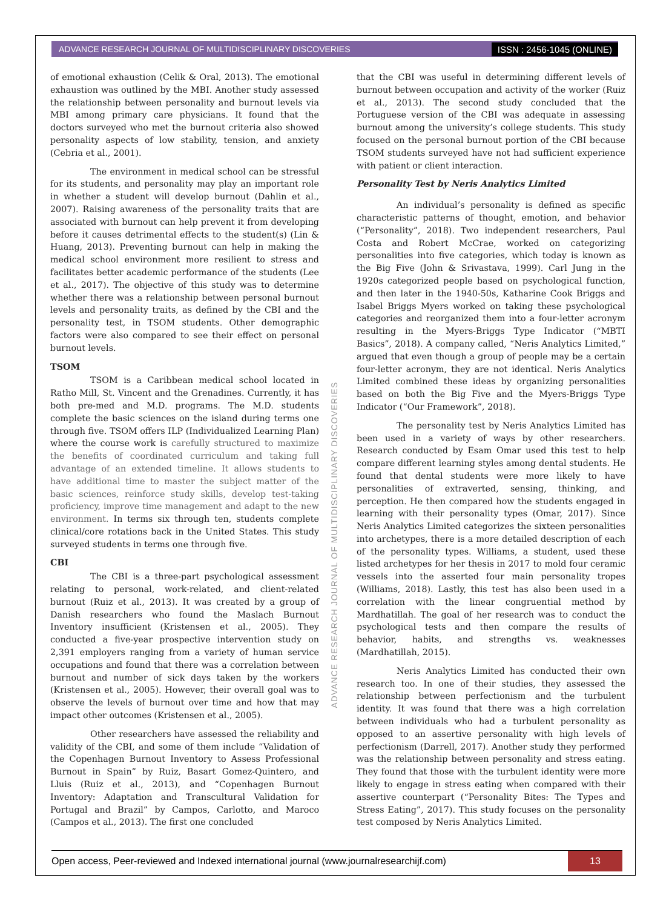ADVANCE RESEARCH JOURNAL OF MULTIDISCIPLINARY DISCOVERIES ISSN : 2456-1045 (ONLINE)
of emotional exhaustion (Celik & Oral, 2013). The emotional exhaustion was outlined by the MBI. Another study assessed the relationship between personality and burnout levels via MBI among primary care physicians. It found that the doctors surveyed who met the burnout criteria also showed personality aspects of low stability, tension, and anxiety (Cebria et al., 2001).
The environment in medical school can be stressful for its students, and personality may play an important role in whether a student will develop burnout (Dahlin et al., 2007). Raising awareness of the personality traits that are associated with burnout can help prevent it from developing before it causes detrimental effects to the student(s) (Lin & Huang, 2013). Preventing burnout can help in making the medical school environment more resilient to stress and facilitates better academic performance of the students (Lee et al., 2017). The objective of this study was to determine whether there was a relationship between personal burnout levels and personality traits, as defined by the CBI and the personality test, in TSOM students. Other demographic factors were also compared to see their effect on personal burnout levels.
TSOM
TSOM is a Caribbean medical school located in Ratho Mill, St. Vincent and the Grenadines. Currently, it has both pre-med and M.D. programs. The M.D. students complete the basic sciences on the island during terms one through five. TSOM offers ILP (Individualized Learning Plan) where the course work is carefully structured to maximize the benefits of coordinated curriculum and taking full advantage of an extended timeline. It allows students to have additional time to master the subject matter of the basic sciences, reinforce study skills, develop test-taking proficiency, improve time management and adapt to the new environment. In terms six through ten, students complete clinical/core rotations back in the United States. This study surveyed students in terms one through five.
CBI
The CBI is a three-part psychological assessment relating to personal, work-related, and client-related burnout (Ruiz et al., 2013). It was created by a group of Danish researchers who found the Maslach Burnout Inventory insufficient (Kristensen et al., 2005). They conducted a five-year prospective intervention study on 2,391 employers ranging from a variety of human service occupations and found that there was a correlation between burnout and number of sick days taken by the workers (Kristensen et al., 2005). However, their overall goal was to observe the levels of burnout over time and how that may impact other outcomes (Kristensen et al., 2005).
Other researchers have assessed the reliability and validity of the CBI, and some of them include “Validation of the Copenhagen Burnout Inventory to Assess Professional Burnout in Spain” by Ruiz, Basart Gomez-Quintero, and Lluis (Ruiz et al., 2013), and “Copenhagen Burnout Inventory: Adaptation and Transcultural Validation for Portugal and Brazil” by Campos, Carlotto, and Maroco (Campos et al., 2013). The first one concluded
that the CBI was useful in determining different levels of burnout between occupation and activity of the worker (Ruiz et al., 2013). The second study concluded that the Portuguese version of the CBI was adequate in assessing burnout among the university’s college students. This study focused on the personal burnout portion of the CBI because TSOM students surveyed have not had sufficient experience with patient or client interaction.
Personality Test by Neris Analytics Limited
An individual’s personality is defined as specific characteristic patterns of thought, emotion, and behavior (“Personality”, 2018). Two independent researchers, Paul Costa and Robert McCrae, worked on categorizing personalities into five categories, which today is known as the Big Five (John & Srivastava, 1999). Carl Jung in the 1920s categorized people based on psychological function, and then later in the 1940-50s, Katharine Cook Briggs and Isabel Briggs Myers worked on taking these psychological categories and reorganized them into a four-letter acronym resulting in the Myers-Briggs Type Indicator (“MBTI Basics”, 2018). A company called, “Neris Analytics Limited,” argued that even though a group of people may be a certain four-letter acronym, they are not identical. Neris Analytics Limited combined these ideas by organizing personalities based on both the Big Five and the Myers-Briggs Type Indicator (“Our Framework”, 2018).
The personality test by Neris Analytics Limited has been used in a variety of ways by other researchers. Research conducted by Esam Omar used this test to help compare different learning styles among dental students. He found that dental students were more likely to have personalities of extraverted, sensing, thinking, and perception. He then compared how the students engaged in learning with their personality types (Omar, 2017). Since Neris Analytics Limited categorizes the sixteen personalities into archetypes, there is a more detailed description of each of the personality types. Williams, a student, used these listed archetypes for her thesis in 2017 to mold four ceramic vessels into the asserted four main personality tropes (Williams, 2018). Lastly, this test has also been used in a correlation with the linear congruential method by Mardhatillah. The goal of her research was to conduct the psychological tests and then compare the results of behavior, habits, and strengths vs. weaknesses (Mardhatillah, 2015).
Neris Analytics Limited has conducted their own research too. In one of their studies, they assessed the relationship between perfectionism and the turbulent identity. It was found that there was a high correlation between individuals who had a turbulent personality as opposed to an assertive personality with high levels of perfectionism (Darrell, 2017). Another study they performed was the relationship between personality and stress eating. They found that those with the turbulent identity were more likely to engage in stress eating when compared with their assertive counterpart (“Personality Bites: The Types and Stress Eating”, 2017). This study focuses on the personality test composed by Neris Analytics Limited.
ADVANCE RESEARCH JOURNAL OF MULTIDISCIPLINARY DISCOVERIES
Open access, Peer-reviewed and Indexed international journal (www.journalresearchijf.com) 13